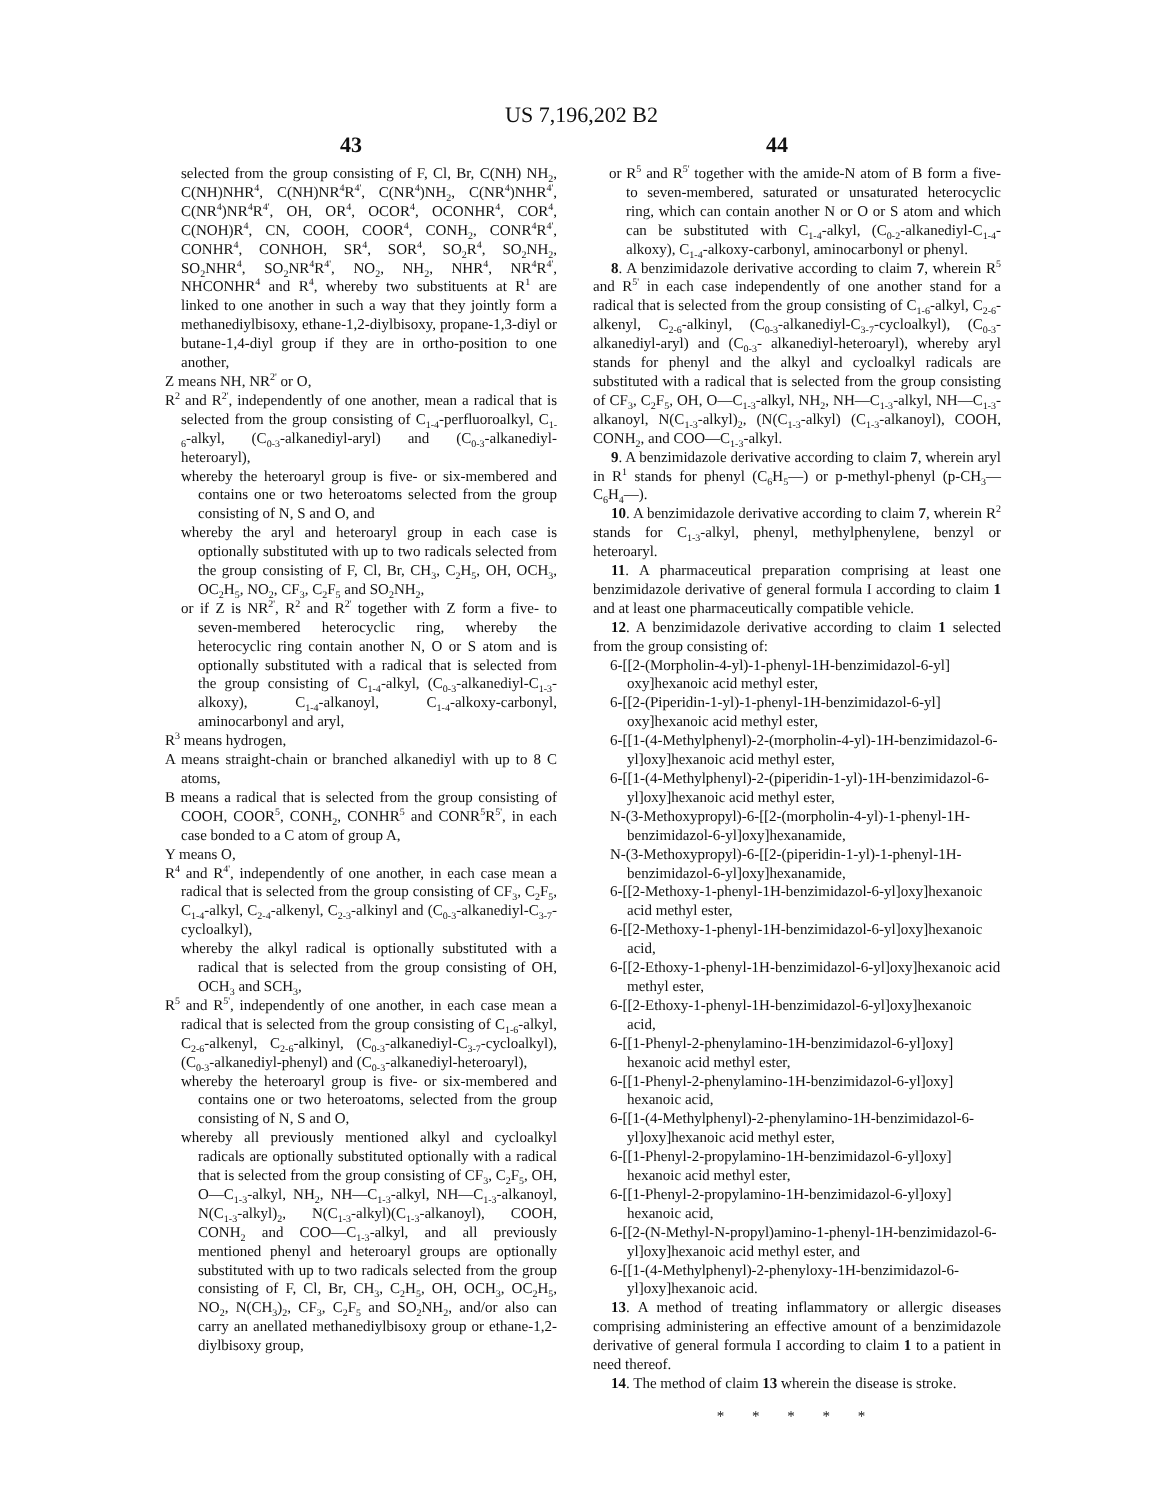US 7,196,202 B2
43 44
selected from the group consisting of F, Cl, Br, C(NH) NH<sub>2</sub>, C(NH)NHR<sup>4</sup>, C(NH)NR<sup>4</sup>R<sup>4'</sup>, C(NR<sup>4</sup>)NH<sub>2</sub>, C(NR<sup>4</sup>)NHR<sup>4'</sup>, C(NR<sup>4</sup>)NR<sup>4</sup>R<sup>4'</sup>, OH, OR<sup>4</sup>, OCOR<sup>4</sup>, OCONHR<sup>4</sup>, COR<sup>4</sup>, C(NOH)R<sup>4</sup>, CN, COOH, COOR<sup>4</sup>, CONH<sub>2</sub>, CONR<sup>4</sup>R<sup>4'</sup>, CONHR<sup>4</sup>, CONHOH, SR<sup>4</sup>, SOR<sup>4</sup>, SO<sub>2</sub>R<sup>4</sup>, SO<sub>2</sub>NH<sub>2</sub>, SO<sub>2</sub>NHR<sup>4</sup>, SO<sub>2</sub>NR<sup>4</sup>R<sup>4'</sup>, NO<sub>2</sub>, NH<sub>2</sub>, NHR<sup>4</sup>, NR<sup>4</sup>R<sup>4'</sup>, NHCONHR<sup>4</sup> and R<sup>4</sup>, whereby two substituents at R<sup>1</sup> are linked to one another in such a way that they jointly form a methanediylbisoxy, ethane-1,2-diylbisoxy, propane-1,3-diyl or butane-1,4-diyl group if they are in ortho-position to one another,
Z means NH, NR<sup>2'</sup> or O,
R<sup>2</sup> and R<sup>2'</sup>, independently of one another, mean a radical that is selected from the group consisting of C<sub>1-4</sub>-perfluoroalkyl, C<sub>1-6</sub>-alkyl, (C<sub>0-3</sub>-alkanediyl-aryl) and (C<sub>0-3</sub>-alkanediyl-heteroaryl),
whereby the heteroaryl group is five- or six-membered and contains one or two heteroatoms selected from the group consisting of N, S and O, and
whereby the aryl and heteroaryl group in each case is optionally substituted with up to two radicals selected from the group consisting of F, Cl, Br, CH<sub>3</sub>, C<sub>2</sub>H<sub>5</sub>, OH, OCH<sub>3</sub>, OC<sub>2</sub>H<sub>5</sub>, NO<sub>2</sub>, CF<sub>3</sub>, C<sub>2</sub>F<sub>5</sub> and SO<sub>2</sub>NH<sub>2</sub>,
or if Z is NR<sup>2'</sup>, R<sup>2</sup> and R<sup>2'</sup> together with Z form a five- to seven-membered heterocyclic ring, whereby the heterocyclic ring contain another N, O or S atom and is optionally substituted with a radical that is selected from the group consisting of C<sub>1-4</sub>-alkyl, (C<sub>0-3</sub>-alkanediyl-C<sub>1-3</sub>-alkoxy), C<sub>1-4</sub>-alkanoyl, C<sub>1-4</sub>-alkoxy-carbonyl, aminocarbonyl and aryl,
R<sup>3</sup> means hydrogen,
A means straight-chain or branched alkanediyl with up to 8 C atoms,
B means a radical that is selected from the group consisting of COOH, COOR<sup>5</sup>, CONH<sub>2</sub>, CONHR<sup>5</sup> and CONR<sup>5</sup>R<sup>5'</sup>, in each case bonded to a C atom of group A,
Y means O,
R<sup>4</sup> and R<sup>4'</sup>, independently of one another, in each case mean a radical that is selected from the group consisting of CF<sub>3</sub>, C<sub>2</sub>F<sub>5</sub>, C<sub>1-4</sub>-alkyl, C<sub>2-4</sub>-alkenyl, C<sub>2-3</sub>-alkinyl and (C<sub>0-3</sub>-alkanediyl-C<sub>3-7</sub>-cycloalkyl),
whereby the alkyl radical is optionally substituted with a radical that is selected from the group consisting of OH, OCH<sub>3</sub> and SCH<sub>3</sub>,
R<sup>5</sup> and R<sup>5'</sup>, independently of one another, in each case mean a radical that is selected from the group consisting of C<sub>1-6</sub>-alkyl, C<sub>2-6</sub>-alkenyl, C<sub>2-6</sub>-alkinyl, (C<sub>0-3</sub>-alkanediyl-C<sub>3-7</sub>-cycloalkyl), (C<sub>0-3</sub>-alkanediyl-phenyl) and (C<sub>0-3</sub>-alkanediyl-heteroaryl),
whereby the heteroaryl group is five- or six-membered and contains one or two heteroatoms, selected from the group consisting of N, S and O,
whereby all previously mentioned alkyl and cycloalkyl radicals are optionally substituted optionally with a radical that is selected from the group consisting of CF<sub>3</sub>, C<sub>2</sub>F<sub>5</sub>, OH, O—C<sub>1-3</sub>-alkyl, NH<sub>2</sub>, NH—C<sub>1-3</sub>-alkyl, NH—C<sub>1-3</sub>-alkanoyl, N(C<sub>1-3</sub>-alkyl)<sub>2</sub>, N(C<sub>1-3</sub>-alkyl)(C<sub>1-3</sub>-alkanoyl), COOH, CONH<sub>2</sub> and COO—C<sub>1-3</sub>-alkyl, and all previously mentioned phenyl and heteroaryl groups are optionally substituted with up to two radicals selected from the group consisting of F, Cl, Br, CH<sub>3</sub>, C<sub>2</sub>H<sub>5</sub>, OH, OCH<sub>3</sub>, OC<sub>2</sub>H<sub>5</sub>, NO<sub>2</sub>, N(CH<sub>3</sub>)<sub>2</sub>, CF<sub>3</sub>, C<sub>2</sub>F<sub>5</sub> and SO<sub>2</sub>NH<sub>2</sub>, and/or also can carry an anellated methanediylbisoxy group or ethane-1,2-diylbisoxy group,
or R<sup>5</sup> and R<sup>5'</sup> together with the amide-N atom of B form a five- to seven-membered, saturated or unsaturated heterocyclic ring, which can contain another N or O or S atom and which can be substituted with C<sub>1-4</sub>-alkyl, (C<sub>0-2</sub>-alkanediyl-C<sub>1-4</sub>-alkoxy), C<sub>1-4</sub>-alkoxy-carbonyl, aminocarbonyl or phenyl.
8. A benzimidazole derivative according to claim 7, wherein R<sup>5</sup> and R<sup>5'</sup> in each case independently of one another stand for a radical that is selected from the group consisting of C<sub>1-6</sub>-alkyl, C<sub>2-6</sub>-alkenyl, C<sub>2-6</sub>-alkinyl, (C<sub>0-3</sub>-alkanediyl-C<sub>3-7</sub>-cycloalkyl), (C<sub>0-3</sub>-alkanediyl-aryl) and (C<sub>0-3</sub>- alkanediyl-heteroaryl), whereby aryl stands for phenyl and the alkyl and cycloalkyl radicals are substituted with a radical that is selected from the group consisting of CF<sub>3</sub>, C<sub>2</sub>F<sub>5</sub>, OH, O—C<sub>1-3</sub>-alkyl, NH<sub>2</sub>, NH—C<sub>1-3</sub>-alkyl, NH—C<sub>1-3</sub>-alkanoyl, N(C<sub>1-3</sub>-alkyl)<sub>2</sub>, (N(C<sub>1-3</sub>-alkyl) (C<sub>1-3</sub>-alkanoyl), COOH, CONH<sub>2</sub>, and COO—C<sub>1-3</sub>-alkyl.
9. A benzimidazole derivative according to claim 7, wherein aryl in R<sup>1</sup> stands for phenyl (C<sub>6</sub>H<sub>5</sub>—) or p-methyl-phenyl (p-CH<sub>3</sub>—C<sub>6</sub>H<sub>4</sub>—).
10. A benzimidazole derivative according to claim 7, wherein R<sup>2</sup> stands for C<sub>1-3</sub>-alkyl, phenyl, methylphenylene, benzyl or heteroaryl.
11. A pharmaceutical preparation comprising at least one benzimidazole derivative of general formula I according to claim 1 and at least one pharmaceutically compatible vehicle.
12. A benzimidazole derivative according to claim 1 selected from the group consisting of:
6-[[2-(Morpholin-4-yl)-1-phenyl-1H-benzimidazol-6-yl] oxy]hexanoic acid methyl ester,
6-[[2-(Piperidin-1-yl)-1-phenyl-1H-benzimidazol-6-yl] oxy]hexanoic acid methyl ester,
6-[[1-(4-Methylphenyl)-2-(morpholin-4-yl)-1H-benzimidazol-6-yl]oxy]hexanoic acid methyl ester,
6-[[1-(4-Methylphenyl)-2-(piperidin-1-yl)-1H-benzimidazol-6-yl]oxy]hexanoic acid methyl ester,
N-(3-Methoxypropyl)-6-[[2-(morpholin-4-yl)-1-phenyl-1H-benzimidazol-6-yl]oxy]hexanamide,
N-(3-Methoxypropyl)-6-[[2-(piperidin-1-yl)-1-phenyl-1H-benzimidazol-6-yl]oxy]hexanamide,
6-[[2-Methoxy-1-phenyl-1H-benzimidazol-6-yl]oxy]hexanoic acid methyl ester,
6-[[2-Methoxy-1-phenyl-1H-benzimidazol-6-yl]oxy]hexanoic acid,
6-[[2-Ethoxy-1-phenyl-1H-benzimidazol-6-yl]oxy]hexanoic acid methyl ester,
6-[[2-Ethoxy-1-phenyl-1H-benzimidazol-6-yl]oxy]hexanoic acid,
6-[[1-Phenyl-2-phenylamino-1H-benzimidazol-6-yl]oxy] hexanoic acid methyl ester,
6-[[1-Phenyl-2-phenylamino-1H-benzimidazol-6-yl]oxy] hexanoic acid,
6-[[1-(4-Methylphenyl)-2-phenylamino-1H-benzimidazol-6-yl]oxy]hexanoic acid methyl ester,
6-[[1-Phenyl-2-propylamino-1H-benzimidazol-6-yl]oxy] hexanoic acid methyl ester,
6-[[1-Phenyl-2-propylamino-1H-benzimidazol-6-yl]oxy] hexanoic acid,
6-[[2-(N-Methyl-N-propyl)amino-1-phenyl-1H-benzimidazol-6-yl]oxy]hexanoic acid methyl ester, and
6-[[1-(4-Methylphenyl)-2-phenyloxy-1H-benzimidazol-6-yl]oxy]hexanoic acid.
13. A method of treating inflammatory or allergic diseases comprising administering an effective amount of a benzimidazole derivative of general formula I according to claim 1 to a patient in need thereof.
14. The method of claim 13 wherein the disease is stroke.
* * * * *